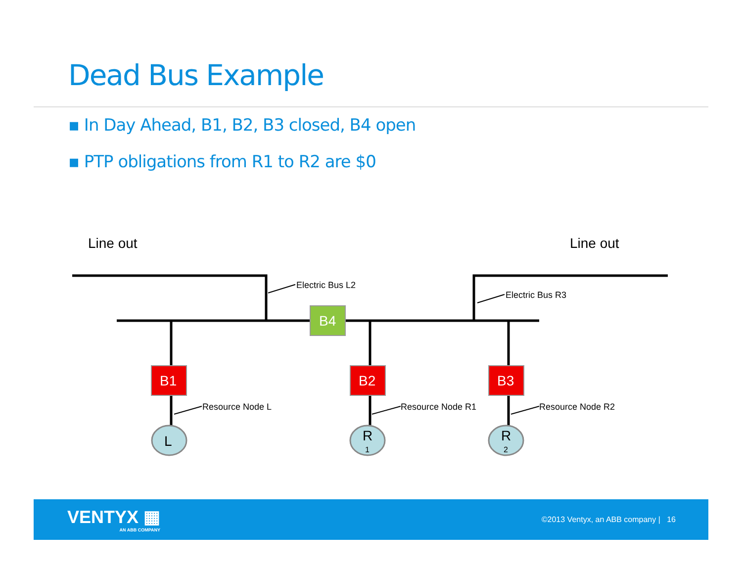Dead Bus Example
▪ In Day Ahead, B1, B2, B3 closed, B4 open
▪ PTP obligations from R1 to R2 are $0
Line out
Line out
Electric Bus L2
Electric Bus R3
Resource Node L
Resource Node R1
Resource Node R2
B4
B1
B2
B3
L
R
1
R
2
VENTYX ▦
AN ABB COMPANY
©2013 Ventyx, an ABB company | 16